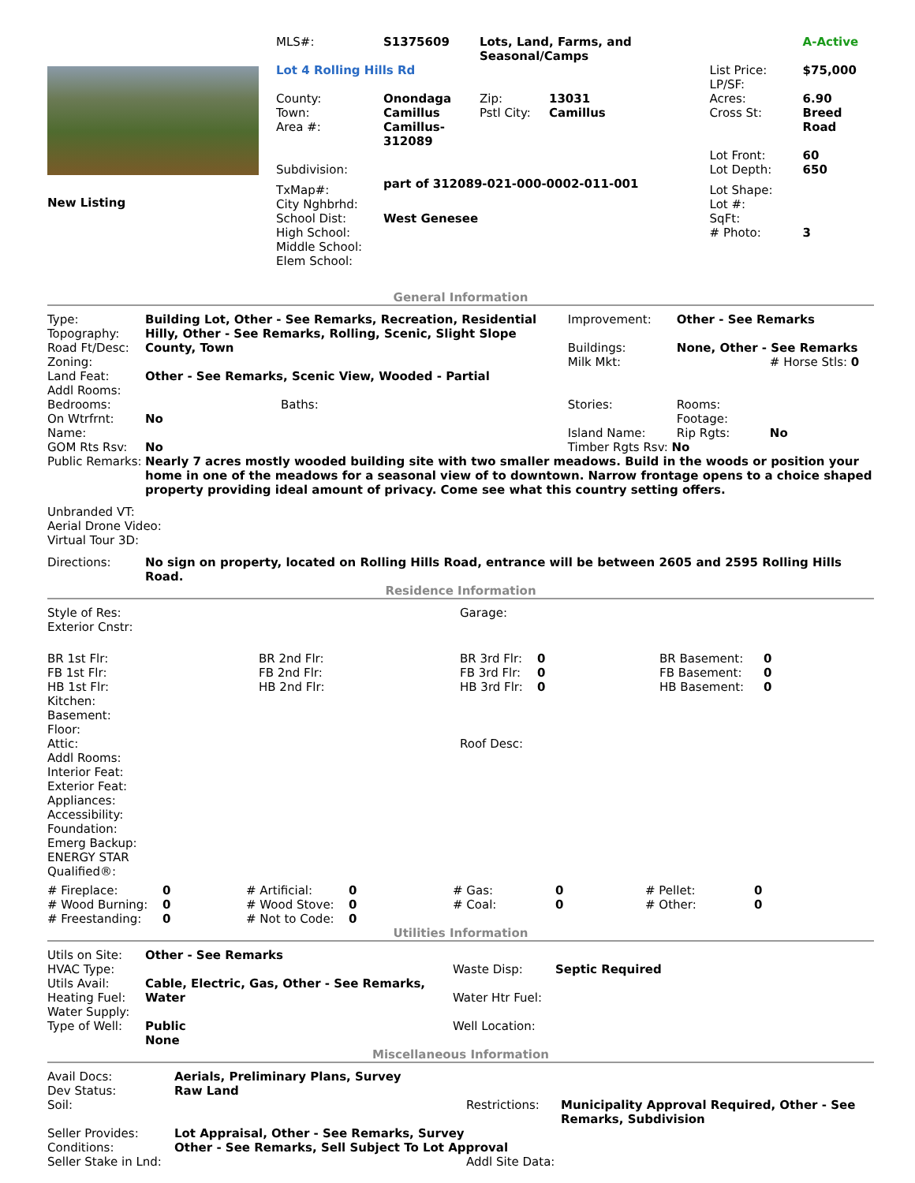| New Listing | / MLS#: / S1375609 / Lots, Land, Farms, and Seasonal/Camps / / / A-Active / / Lot 4 Rolling Hills Rd / / / / List Price: LP/SF: / $75,000 / / County: Town: Area #: / Onondaga Camillus Camillus-312089 / Zip: Pstl City: / 13031 Camillus / Acres: Cross St: / 6.90 Breed Road / / Subdivision: / / / / Lot Front: Lot Depth: / 60 650 / / TxMap#: / part of 312089-021-000-0002-011-001 / / / Lot Shape: / / / City Nghbrhd: School Dist: High School: Middle School: Elem School: / West Genesee / / / Lot #: SqFt: # Photo: / 3 / |
General Information
| Type: | Building Lot, Other - See Remarks, Recreation, Residential | | Improvement: | Other - See Remarks | |
| Topography: | Hilly, Other - See Remarks, Rolling, Scenic, Slight Slope | | | | |
| Road Ft/Desc: Zoning: | County, Town | | Buildings: Milk Mkt: | None, Other - See Remarks # Horse Stls: 0 | |
| Land Feat: Addl Rooms: | Other - See Remarks, Scenic View, Wooded - Partial | | | | |
| Bedrooms: On Wtrfrnt: Name: | No | Baths: | Stories: Island Name: | Rooms: Footage: Rip Rgts: | No |
| GOM Rts Rsv: | No | | Timber Rgts Rsv: No | | |
| Public Remarks: | Nearly 7 acres mostly wooded building site with two smaller meadows. Build in the woods or position your home in one of the meadows for a seasonal view of to downtown. Narrow frontage opens to a choice shaped property providing ideal amount of privacy. Come see what this country setting offers. | | | | |
| Unbranded VT: Aerial Drone Video: Virtual Tour 3D: | | | | | |
| Directions: | No sign on property, located on Rolling Hills Road, entrance will be between 2605 and 2595 Rolling Hills Road. | | | | |
Residence Information
| Style of Res: Exterior Cnstr: | Garage: |
| BR 1st Flr: FB 1st Flr: HB 1st Flr: | BR 2nd Flr: FB 2nd Flr: HB 2nd Flr: | BR 3rd Flr: FB 3rd Flr: HB 3rd Flr: | 0 0 0 | BR Basement: FB Basement: HB Basement: | 0 0 0 |
| Kitchen: Basement: Floor: Attic: Addl Rooms: Interior Feat: Exterior Feat: Appliances: Accessibility: Foundation: Emerg Backup: ENERGY STAR Qualified®: | Roof Desc: |
| # Fireplace: # Wood Burning: # Freestanding: | 0 0 0 | # Artificial: # Wood Stove: # Not to Code: | 0 0 0 | # Gas: # Coal: | 0 0 | # Pellet: # Other: | 0 0 |
Utilities Information
| Utils on Site: HVAC Type: Utils Avail: Heating Fuel: Water Supply: Type of Well: | Other - See Remarks Cable, Electric, Gas, Other - See Remarks, Water Public None | Waste Disp: Water Htr Fuel: Well Location: | Septic Required |
Miscellaneous Information
| Avail Docs: Dev Status: Soil: | Aerials, Preliminary Plans, Survey Raw Land | Restrictions: | Municipality Approval Required, Other - See Remarks, Subdivision |
| Seller Provides: Conditions: Seller Stake in Lnd: | Lot Appraisal, Other - See Remarks, Survey Other - See Remarks, Sell Subject To Lot Approval Addl Site Data: | | |